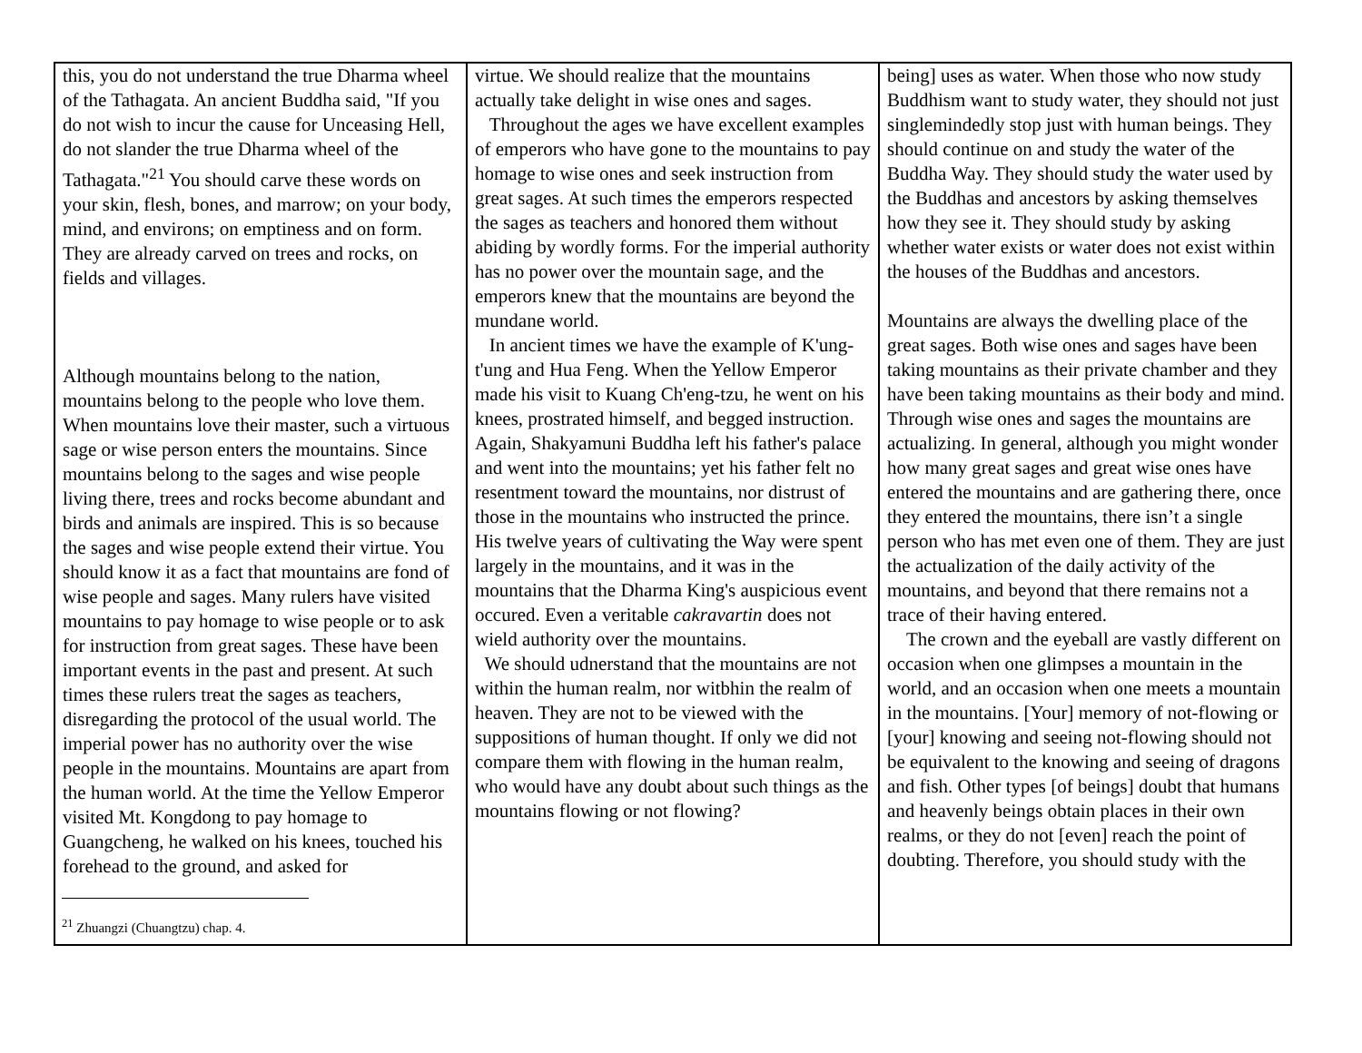| this, you do not understand the true Dharma wheel of the Tathagata. An ancient Buddha said, "If you do not wish to incur the cause for Unceasing Hell, do not slander the true Dharma wheel of the Tathagata."<sup>21</sup> You should carve these words on your skin, flesh, bones, and marrow; on your body, mind, and environs; on emptiness and on form. They are already carved on trees and rocks, on fields and villages. Although mountains belong to the nation, mountains belong to the people who love them. When mountains love their master, such a virtuous sage or wise person enters the mountains. Since mountains belong to the sages and wise people living there, trees and rocks become abundant and birds and animals are inspired. This is so because the sages and wise people extend their virtue. You should know it as a fact that mountains are fond of wise people and sages. Many rulers have visited mountains to pay homage to wise people or to ask for instruction from great sages. These have been important events in the past and present. At such times these rulers treat the sages as teachers, disregarding the protocol of the usual world. The imperial power has no authority over the wise people in the mountains. Mountains are apart from the human world. At the time the Yellow Emperor visited Mt. Kongdong to pay homage to Guangcheng, he walked on his knees, touched his forehead to the ground, and asked for | virtue. We should realize that the mountains actually take delight in wise ones and sages. Throughout the ages we have excellent examples of emperors who have gone to the mountains to pay homage to wise ones and seek instruction from great sages. At such times the emperors respected the sages as teachers and honored them without abiding by wordly forms. For the imperial authority has no power over the mountain sage, and the emperors knew that the mountains are beyond the mundane world. In ancient times we have the example of K'ung-t'ung and Hua Feng. When the Yellow Emperor made his visit to Kuang Ch'eng-tzu, he went on his knees, prostrated himself, and begged instruction. Again, Shakyamuni Buddha left his father's palace and went into the mountains; yet his father felt no resentment toward the mountains, nor distrust of those in the mountains who instructed the prince. His twelve years of cultivating the Way were spent largely in the mountains, and it was in the mountains that the Dharma King's auspicious event occured. Even a veritable cakravartin does not wield authority over the mountains. We should udnerstand that the mountains are not within the human realm, nor witbhin the realm of heaven. They are not to be viewed with the suppositions of human thought. If only we did not compare them with flowing in the human realm, who would have any doubt about such things as the mountains flowing or not flowing? | being] uses as water. When those who now study Buddhism want to study water, they should not just singlemindedly stop just with human beings. They should continue on and study the water of the Buddha Way. They should study the water used by the Buddhas and ancestors by asking themselves how they see it. They should study by asking whether water exists or water does not exist within the houses of the Buddhas and ancestors. Mountains are always the dwelling place of the great sages. Both wise ones and sages have been taking mountains as their private chamber and they have been taking mountains as their body and mind. Through wise ones and sages the mountains are actualizing. In general, although you might wonder how many great sages and great wise ones have entered the mountains and are gathering there, once they entered the mountains, there isn’t a single person who has met even one of them. They are just the actualization of the daily activity of the mountains, and beyond that there remains not a trace of their having entered. The crown and the eyeball are vastly different on occasion when one glimpses a mountain in the world, and an occasion when one meets a mountain in the mountains. [Your] memory of not-flowing or [your] knowing and seeing not-flowing should not be equivalent to the knowing and seeing of dragons and fish. Other types [of beings] doubt that humans and heavenly beings obtain places in their own realms, or they do not [even] reach the point of doubting. Therefore, you should study with the |
<sup>21</sup> Zhuangzi (Chuangtzu) chap. 4.